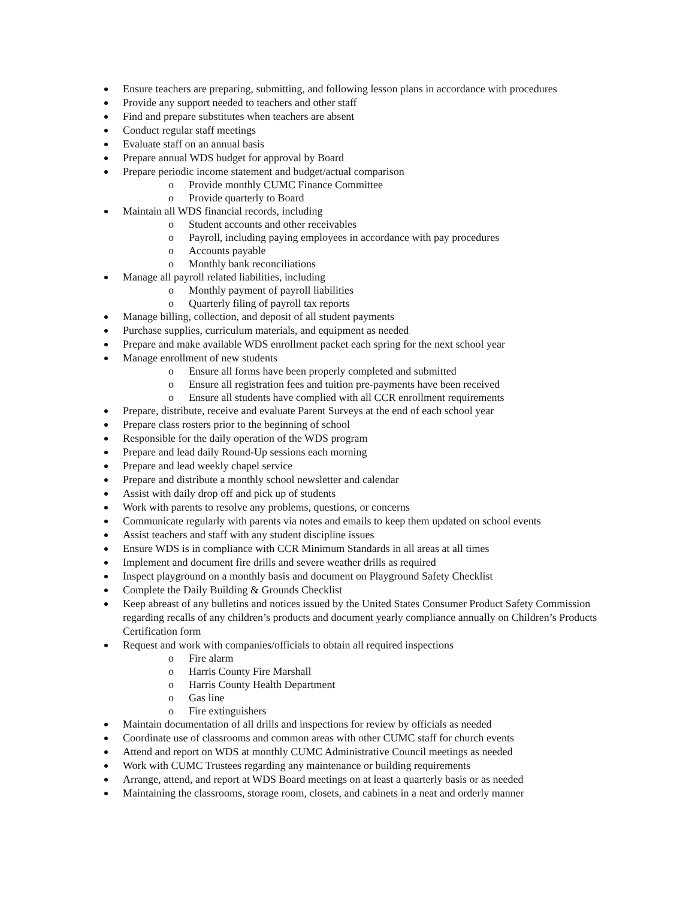Ensure teachers are preparing, submitting, and following lesson plans in accordance with procedures
Provide any support needed to teachers and other staff
Find and prepare substitutes when teachers are absent
Conduct regular staff meetings
Evaluate staff on an annual basis
Prepare annual WDS budget for approval by Board
Prepare periodic income statement and budget/actual comparison
o Provide monthly CUMC Finance Committee
o Provide quarterly to Board
Maintain all WDS financial records, including
o Student accounts and other receivables
o Payroll, including paying employees in accordance with pay procedures
o Accounts payable
o Monthly bank reconciliations
Manage all payroll related liabilities, including
o Monthly payment of payroll liabilities
o Quarterly filing of payroll tax reports
Manage billing, collection, and deposit of all student payments
Purchase supplies, curriculum materials, and equipment as needed
Prepare and make available WDS enrollment packet each spring for the next school year
Manage enrollment of new students
o Ensure all forms have been properly completed and submitted
o Ensure all registration fees and tuition pre-payments have been received
o Ensure all students have complied with all CCR enrollment requirements
Prepare, distribute, receive and evaluate Parent Surveys at the end of each school year
Prepare class rosters prior to the beginning of school
Responsible for the daily operation of the WDS program
Prepare and lead daily Round-Up sessions each morning
Prepare and lead weekly chapel service
Prepare and distribute a monthly school newsletter and calendar
Assist with daily drop off and pick up of students
Work with parents to resolve any problems, questions, or concerns
Communicate regularly with parents via notes and emails to keep them updated on school events
Assist teachers and staff with any student discipline issues
Ensure WDS is in compliance with CCR Minimum Standards in all areas at all times
Implement and document fire drills and severe weather drills as required
Inspect playground on a monthly basis and document on Playground Safety Checklist
Complete the Daily Building & Grounds Checklist
Keep abreast of any bulletins and notices issued by the United States Consumer Product Safety Commission regarding recalls of any children’s products and document yearly compliance annually on Children’s Products Certification form
Request and work with companies/officials to obtain all required inspections
o Fire alarm
o Harris County Fire Marshall
o Harris County Health Department
o Gas line
o Fire extinguishers
Maintain documentation of all drills and inspections for review by officials as needed
Coordinate use of classrooms and common areas with other CUMC staff for church events
Attend and report on WDS at monthly CUMC Administrative Council meetings as needed
Work with CUMC Trustees regarding any maintenance or building requirements
Arrange, attend, and report at WDS Board meetings on at least a quarterly basis or as needed
Maintaining the classrooms, storage room, closets, and cabinets in a neat and orderly manner